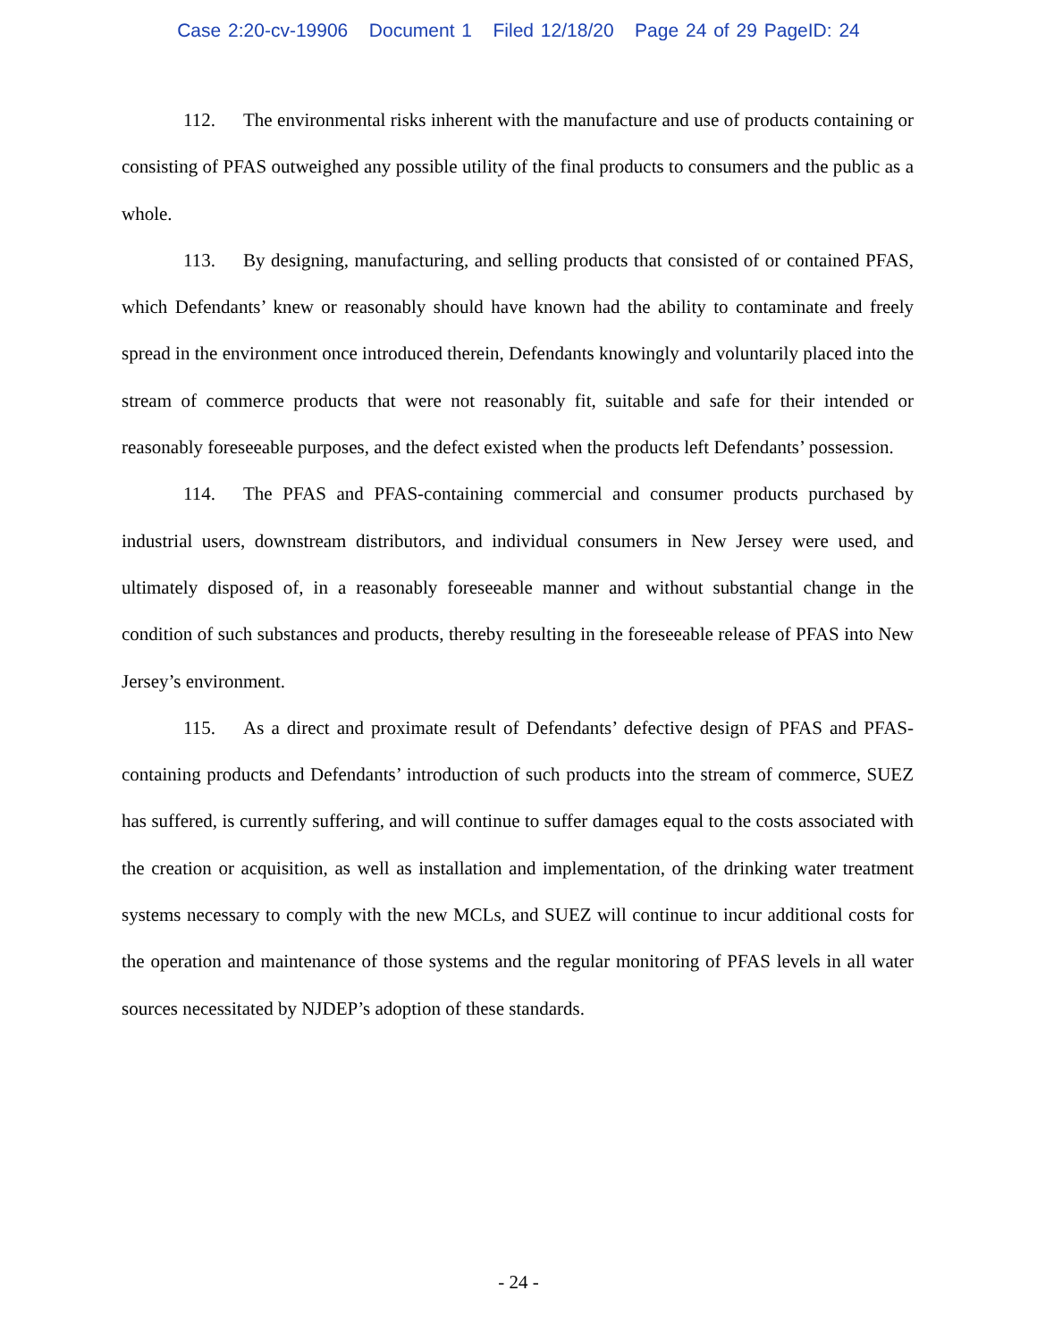Case 2:20-cv-19906 Document 1 Filed 12/18/20 Page 24 of 29 PageID: 24
112. The environmental risks inherent with the manufacture and use of products containing or consisting of PFAS outweighed any possible utility of the final products to consumers and the public as a whole.
113. By designing, manufacturing, and selling products that consisted of or contained PFAS, which Defendants’ knew or reasonably should have known had the ability to contaminate and freely spread in the environment once introduced therein, Defendants knowingly and voluntarily placed into the stream of commerce products that were not reasonably fit, suitable and safe for their intended or reasonably foreseeable purposes, and the defect existed when the products left Defendants’ possession.
114. The PFAS and PFAS-containing commercial and consumer products purchased by industrial users, downstream distributors, and individual consumers in New Jersey were used, and ultimately disposed of, in a reasonably foreseeable manner and without substantial change in the condition of such substances and products, thereby resulting in the foreseeable release of PFAS into New Jersey’s environment.
115. As a direct and proximate result of Defendants’ defective design of PFAS and PFAS-containing products and Defendants’ introduction of such products into the stream of commerce, SUEZ has suffered, is currently suffering, and will continue to suffer damages equal to the costs associated with the creation or acquisition, as well as installation and implementation, of the drinking water treatment systems necessary to comply with the new MCLs, and SUEZ will continue to incur additional costs for the operation and maintenance of those systems and the regular monitoring of PFAS levels in all water sources necessitated by NJDEP’s adoption of these standards.
- 24 -